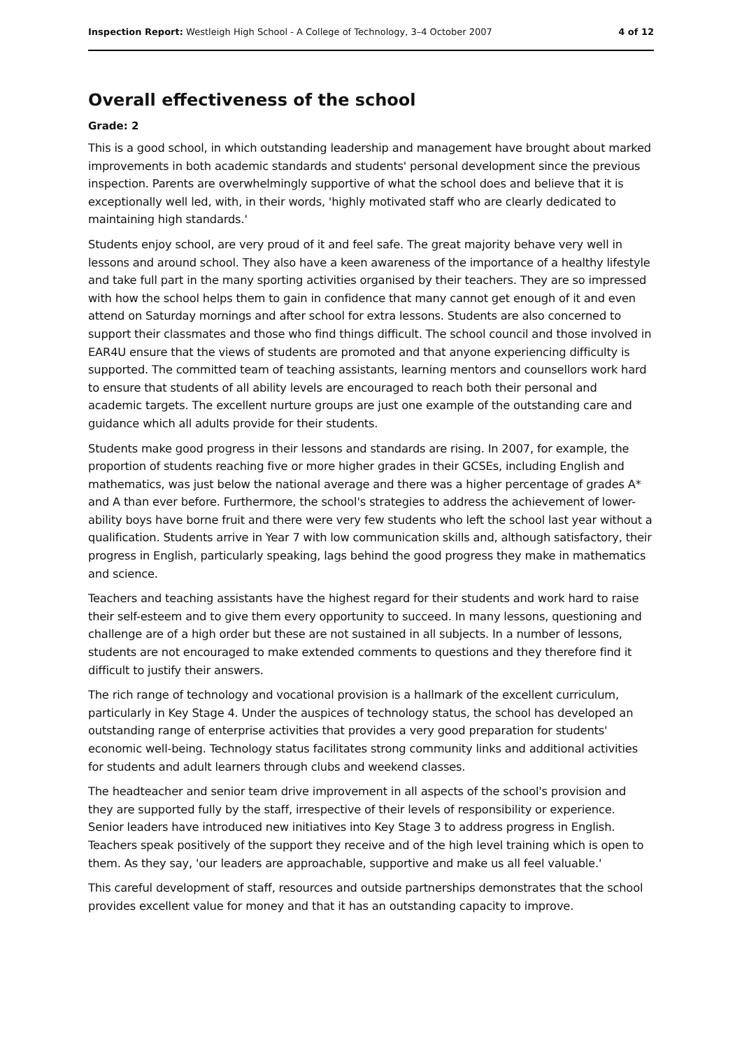Inspection Report: Westleigh High School - A College of Technology, 3–4 October 2007 4 of 12
Overall effectiveness of the school
Grade: 2
This is a good school, in which outstanding leadership and management have brought about marked improvements in both academic standards and students' personal development since the previous inspection. Parents are overwhelmingly supportive of what the school does and believe that it is exceptionally well led, with, in their words, 'highly motivated staff who are clearly dedicated to maintaining high standards.'
Students enjoy school, are very proud of it and feel safe. The great majority behave very well in lessons and around school. They also have a keen awareness of the importance of a healthy lifestyle and take full part in the many sporting activities organised by their teachers. They are so impressed with how the school helps them to gain in confidence that many cannot get enough of it and even attend on Saturday mornings and after school for extra lessons. Students are also concerned to support their classmates and those who find things difficult. The school council and those involved in EAR4U ensure that the views of students are promoted and that anyone experiencing difficulty is supported. The committed team of teaching assistants, learning mentors and counsellors work hard to ensure that students of all ability levels are encouraged to reach both their personal and academic targets. The excellent nurture groups are just one example of the outstanding care and guidance which all adults provide for their students.
Students make good progress in their lessons and standards are rising. In 2007, for example, the proportion of students reaching five or more higher grades in their GCSEs, including English and mathematics, was just below the national average and there was a higher percentage of grades A* and A than ever before. Furthermore, the school's strategies to address the achievement of lower-ability boys have borne fruit and there were very few students who left the school last year without a qualification. Students arrive in Year 7 with low communication skills and, although satisfactory, their progress in English, particularly speaking, lags behind the good progress they make in mathematics and science.
Teachers and teaching assistants have the highest regard for their students and work hard to raise their self-esteem and to give them every opportunity to succeed. In many lessons, questioning and challenge are of a high order but these are not sustained in all subjects. In a number of lessons, students are not encouraged to make extended comments to questions and they therefore find it difficult to justify their answers.
The rich range of technology and vocational provision is a hallmark of the excellent curriculum, particularly in Key Stage 4. Under the auspices of technology status, the school has developed an outstanding range of enterprise activities that provides a very good preparation for students' economic well-being. Technology status facilitates strong community links and additional activities for students and adult learners through clubs and weekend classes.
The headteacher and senior team drive improvement in all aspects of the school's provision and they are supported fully by the staff, irrespective of their levels of responsibility or experience. Senior leaders have introduced new initiatives into Key Stage 3 to address progress in English. Teachers speak positively of the support they receive and of the high level training which is open to them. As they say, 'our leaders are approachable, supportive and make us all feel valuable.'
This careful development of staff, resources and outside partnerships demonstrates that the school provides excellent value for money and that it has an outstanding capacity to improve.